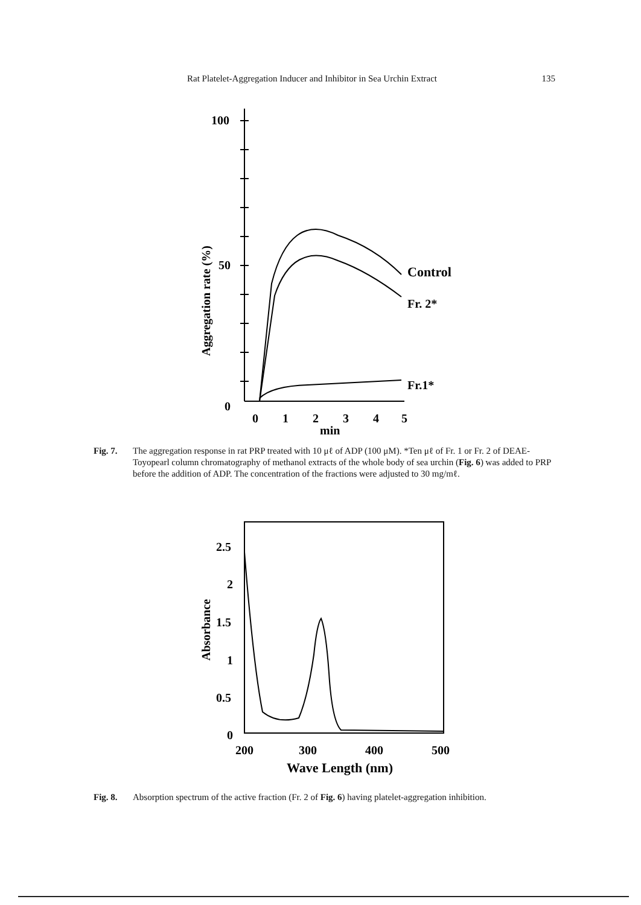Rat Platelet-Aggregation Inducer and Inhibitor in Sea Urchin Extract 135
100
50
0
Control
Fr. 2*
Fr.1*
0
1
2
3
4
5
min
Aggregation rate (%)
Fig. 7. The aggregation response in rat PRP treated with 10 μℓ of ADP (100 μM). *Ten μℓ of Fr. 1 or Fr. 2 of DEAE-Toyopearl column chromatography of methanol extracts of the whole body of sea urchin (Fig. 6) was added to PRP before the addition of ADP. The concentration of the fractions were adjusted to 30 mg/mℓ.
2.5
2
1.5
1
0.5
0
200
300
400
500
Wave Length (nm)
Absorbance
Fig. 8. Absorption spectrum of the active fraction (Fr. 2 of Fig. 6) having platelet-aggregation inhibition.